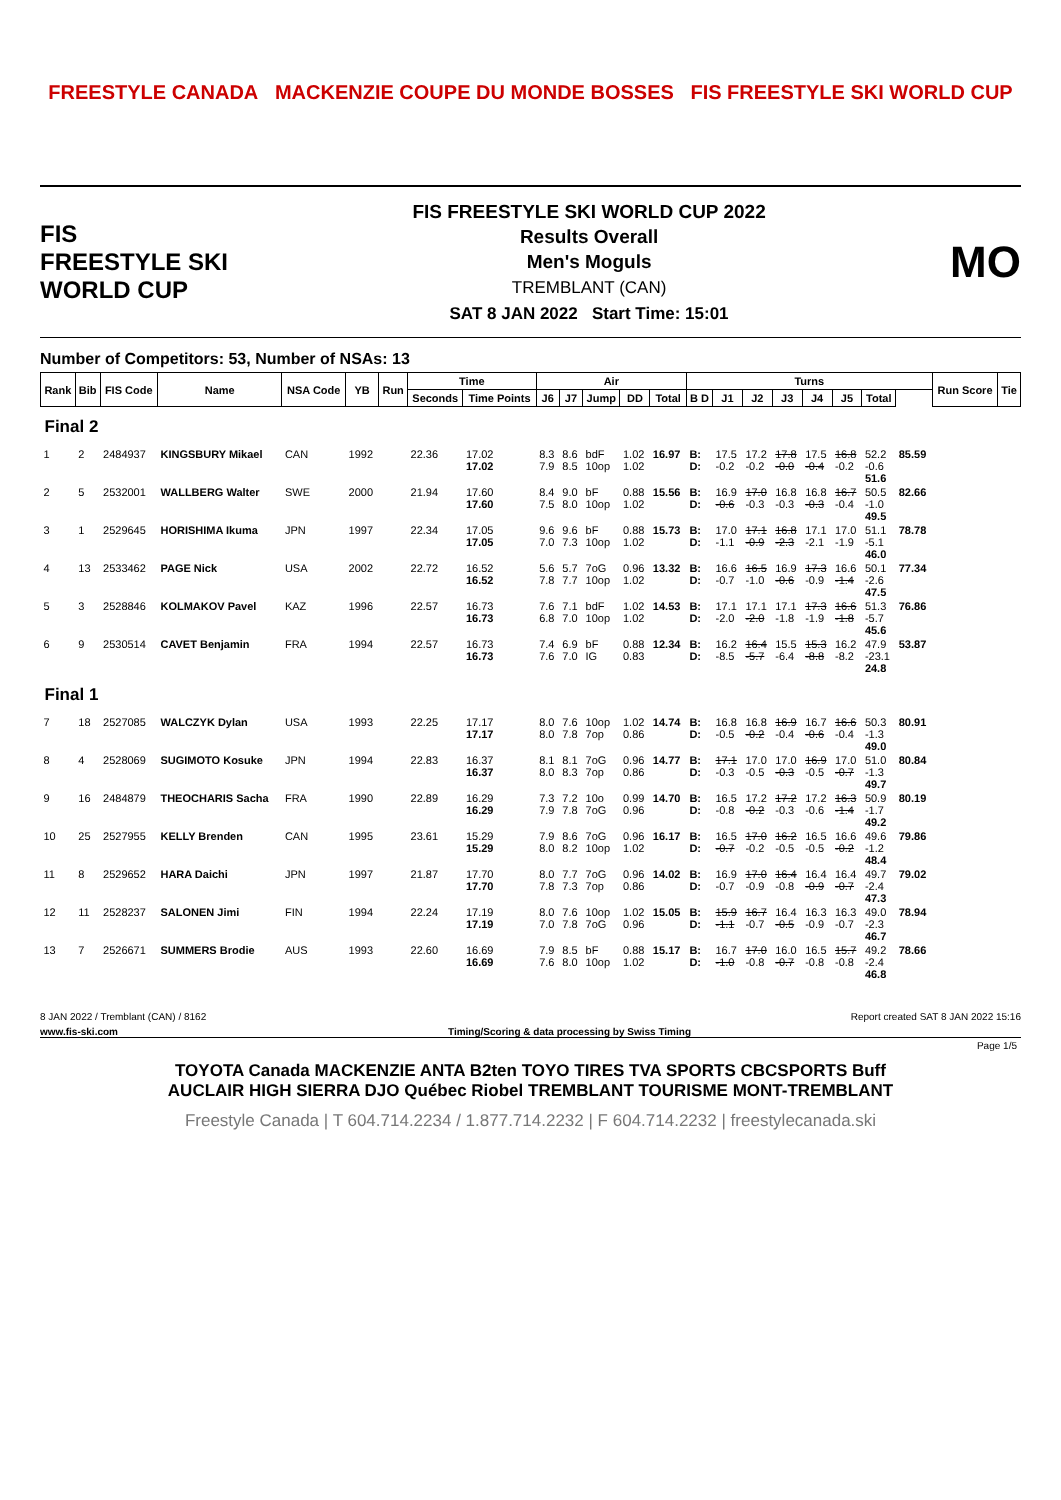FREESTYLE CANADA MACKENZIE COUPE DU MONDE BOSSES FIS FREESTYLE SKI WORLD CUP
FIS
FREESTYLE SKI
WORLD CUP
FIS FREESTYLE SKI WORLD CUP 2022
Results Overall
Men's Moguls
TREMBLANT (CAN)
SAT 8 JAN 2022 Start Time: 15:01
MO
Number of Competitors: 53, Number of NSAs: 13
| Rank | Bib | FIS Code | Name | NSA Code | YB | Run | Time | | Air | | | | | Turns | | | | | | | | Run Score | Tie |
| --- | --- | --- | --- | --- | --- | --- | --- | --- | --- | --- | --- | --- | --- | --- | --- | --- | --- | --- | --- | --- | --- | --- | --- |
| | | | | | | | Seconds | Time Points | J6 | J7 | Jump | DD | Total | B D | J1 | J2 | J3 | J4 | J5 | Total | | | |
| Final 2 | | | | | | | | | | | | | | | | | | | | | | | |
| 1 | 2 | 2484937 | KINGSBURY Mikael | CAN | 1992 | | 22.36 | 17.02 17.02 | 8.3 7.9 | 8.6 8.5 | bdF 10op | 1.02 1.02 | 16.97 | B: D: | 17.5 -0.2 | 17.2 -0.2 | 17.8 -0.0 | 17.5 -0.4 | 16.8 -0.2 | 52.2 -0.6 51.6 | 85.59 | | |
| 2 | 5 | 2532001 | WALLBERG Walter | SWE | 2000 | | 21.94 | 17.60 17.60 | 8.4 7.5 | 9.0 8.0 | bF 10op | 0.88 1.02 | 15.56 | B: D: | 16.9 -0.6 | 17.0 -0.3 | 16.8 -0.3 | 16.8 -0.3 | 16.7 -0.4 | 50.5 -1.0 49.5 | 82.66 | | |
| 3 | 1 | 2529645 | HORISHIMA Ikuma | JPN | 1997 | | 22.34 | 17.05 17.05 | 9.6 7.0 | 9.6 7.3 | bF 10op | 0.88 1.02 | 15.73 | B: D: | 17.0 -1.1 | 17.1 -0.9 | 16.8 -2.3 | 17.1 -2.1 | 17.0 -1.9 | 51.1 -5.1 46.0 | 78.78 | | |
| 4 | 13 | 2533462 | PAGE Nick | USA | 2002 | | 22.72 | 16.52 16.52 | 5.6 7.8 | 5.7 7.7 | 7oG 10op | 0.96 1.02 | 13.32 | B: D: | 16.6 -0.7 | 16.5 -1.0 | 16.9 -0.6 | 17.3 -0.9 | 16.6 -1.4 | 50.1 -2.6 47.5 | 77.34 | | |
| 5 | 3 | 2528846 | KOLMAKOV Pavel | KAZ | 1996 | | 22.57 | 16.73 16.73 | 7.6 6.8 | 7.1 7.0 | bdF 10op | 1.02 1.02 | 14.53 | B: D: | 17.1 -2.0 | 17.1 -2.0 | 17.1 -1.8 | 17.3 -1.9 | 16.6 -1.8 | 51.3 -5.7 45.6 | 76.86 | | |
| 6 | 9 | 2530514 | CAVET Benjamin | FRA | 1994 | | 22.57 | 16.73 16.73 | 7.4 7.6 | 6.9 7.0 | bF IG | 0.88 0.83 | 12.34 | B: D: | 16.2 -8.5 | 16.4 -5.7 | 15.5 -6.4 | 15.3 -8.8 | 16.2 -8.2 | 47.9 -23.1 24.8 | 53.87 | | |
| Final 1 | | | | | | | | | | | | | | | | | | | | | | | |
| 7 | 18 | 2527085 | WALCZYK Dylan | USA | 1993 | | 22.25 | 17.17 17.17 | 8.0 8.0 | 7.6 7.8 | 10op 7op | 1.02 0.86 | 14.74 | B: D: | 16.8 -0.5 | 16.8 -0.2 | 16.9 -0.4 | 16.7 -0.6 | 16.6 -0.4 | 50.3 -1.3 49.0 | 80.91 | | |
| 8 | 4 | 2528069 | SUGIMOTO Kosuke | JPN | 1994 | | 22.83 | 16.37 16.37 | 8.1 8.0 | 8.1 8.3 | 7oG 7op | 0.96 0.86 | 14.77 | B: D: | 17.1 -0.3 | 17.0 -0.5 | 17.0 -0.3 | 16.9 -0.5 | 17.0 -0.7 | 51.0 -1.3 49.7 | 80.84 | | |
| 9 | 16 | 2484879 | THEOCHARIS Sacha | FRA | 1990 | | 22.89 | 16.29 16.29 | 7.3 7.9 | 7.2 7.8 | 10o 7oG | 0.99 0.96 | 14.70 | B: D: | 16.5 -0.8 | 17.2 -0.2 | 17.2 -0.3 | 17.2 -0.6 | 16.3 -1.4 | 50.9 -1.7 49.2 | 80.19 | | |
| 10 | 25 | 2527955 | KELLY Brenden | CAN | 1995 | | 23.61 | 15.29 15.29 | 7.9 8.0 | 8.6 8.2 | 7oG 10op | 0.96 1.02 | 16.17 | B: D: | 16.5 -0.7 | 17.0 -0.2 | 16.2 -0.5 | 16.5 -0.5 | 16.6 -0.2 | 49.6 -1.2 48.4 | 79.86 | | |
| 11 | 8 | 2529652 | HARA Daichi | JPN | 1997 | | 21.87 | 17.70 17.70 | 8.0 7.8 | 7.7 7.3 | 7oG 7op | 0.96 0.86 | 14.02 | B: D: | 16.9 -0.7 | 17.0 -0.9 | 16.4 -0.8 | 16.4 -0.9 | 16.4 -0.7 | 49.7 -2.4 47.3 | 79.02 | | |
| 12 | 11 | 2528237 | SALONEN Jimi | FIN | 1994 | | 22.24 | 17.19 17.19 | 8.0 7.0 | 7.6 7.8 | 10op 7oG | 1.02 0.96 | 15.05 | B: D: | 15.9 -1.1 | 16.7 -0.7 | 16.4 -0.5 | 16.3 -0.9 | 16.3 -0.7 | 49.0 -2.3 46.7 | 78.94 | | |
| 13 | 7 | 2526671 | SUMMERS Brodie | AUS | 1993 | | 22.60 | 16.69 16.69 | 7.9 7.6 | 8.5 8.0 | bF 10op | 0.88 1.02 | 15.17 | B: D: | 16.7 -1.0 | 17.0 -0.8 | 16.0 -0.7 | 16.5 -0.8 | 15.7 -0.8 | 49.2 -2.4 46.8 | 78.66 | | |
8 JAN 2022 / Tremblant (CAN) / 8162 Report created SAT 8 JAN 2022 15:16
www.fis-ski.com Timing/Scoring & data processing by Swiss Timing
Page 1/5
TOYOTA Canada MACKENZIE ANTA B2ten TOYO TIRES TVA SPORTS CBCSPORTS Buff
AUCLAIR HIGH SIERRA DJO Québec Riobel TREMBLANT TOURISME MONT-TREMBLANT
Freestyle Canada | T 604.714.2234 / 1.877.714.2232 | F 604.714.2232 | freestylecanada.ski